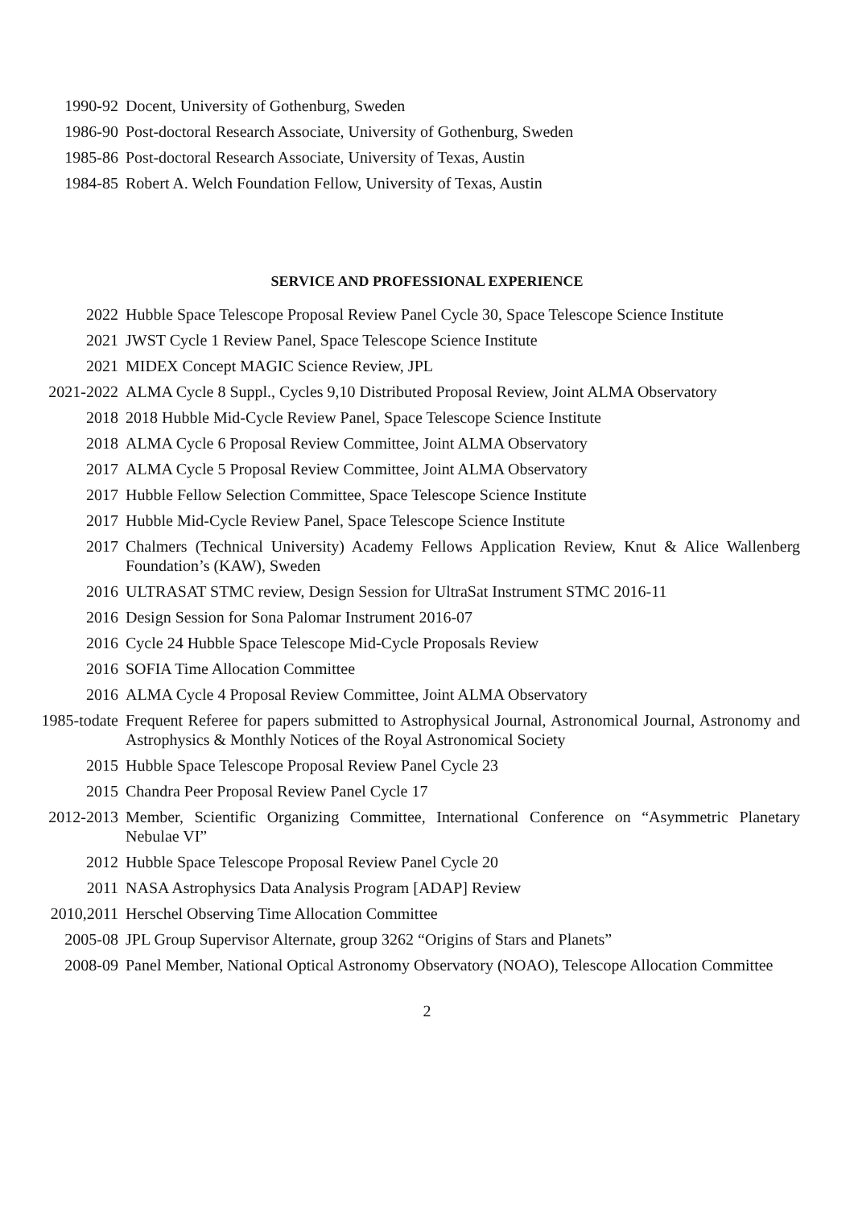1990-92 Docent, University of Gothenburg, Sweden
1986-90 Post-doctoral Research Associate, University of Gothenburg, Sweden
1985-86 Post-doctoral Research Associate, University of Texas, Austin
1984-85 Robert A. Welch Foundation Fellow, University of Texas, Austin
SERVICE AND PROFESSIONAL EXPERIENCE
2022 Hubble Space Telescope Proposal Review Panel Cycle 30, Space Telescope Science Institute
2021 JWST Cycle 1 Review Panel, Space Telescope Science Institute
2021 MIDEX Concept MAGIC Science Review, JPL
2021-2022 ALMA Cycle 8 Suppl., Cycles 9,10 Distributed Proposal Review, Joint ALMA Observatory
2018 2018 Hubble Mid-Cycle Review Panel, Space Telescope Science Institute
2018 ALMA Cycle 6 Proposal Review Committee, Joint ALMA Observatory
2017 ALMA Cycle 5 Proposal Review Committee, Joint ALMA Observatory
2017 Hubble Fellow Selection Committee, Space Telescope Science Institute
2017 Hubble Mid-Cycle Review Panel, Space Telescope Science Institute
2017 Chalmers (Technical University) Academy Fellows Application Review, Knut & Alice Wallenberg Foundation’s (KAW), Sweden
2016 ULTRASAT STMC review, Design Session for UltraSat Instrument STMC 2016-11
2016 Design Session for Sona Palomar Instrument 2016-07
2016 Cycle 24 Hubble Space Telescope Mid-Cycle Proposals Review
2016 SOFIA Time Allocation Committee
2016 ALMA Cycle 4 Proposal Review Committee, Joint ALMA Observatory
1985-todate Frequent Referee for papers submitted to Astrophysical Journal, Astronomical Journal, Astronomy and Astrophysics & Monthly Notices of the Royal Astronomical Society
2015 Hubble Space Telescope Proposal Review Panel Cycle 23
2015 Chandra Peer Proposal Review Panel Cycle 17
2012-2013 Member, Scientific Organizing Committee, International Conference on “Asymmetric Planetary Nebulae VI”
2012 Hubble Space Telescope Proposal Review Panel Cycle 20
2011 NASA Astrophysics Data Analysis Program [ADAP] Review
2010,2011 Herschel Observing Time Allocation Committee
2005-08 JPL Group Supervisor Alternate, group 3262 “Origins of Stars and Planets”
2008-09 Panel Member, National Optical Astronomy Observatory (NOAO), Telescope Allocation Committee
2